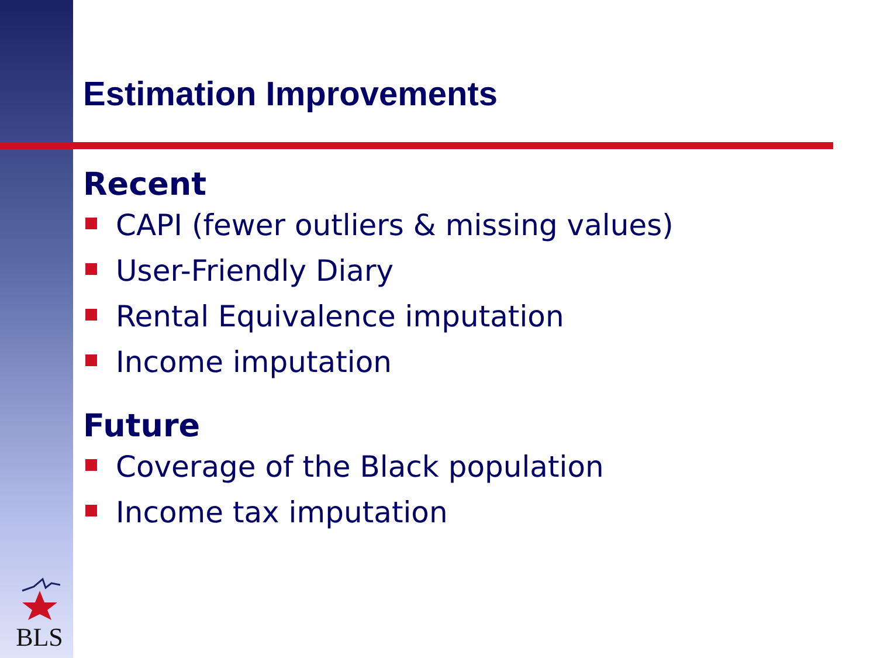Estimation Improvements
Recent
CAPI (fewer outliers & missing values)
User-Friendly Diary
Rental Equivalence imputation
Income imputation
Future
Coverage of the Black population
Income tax imputation
BLS